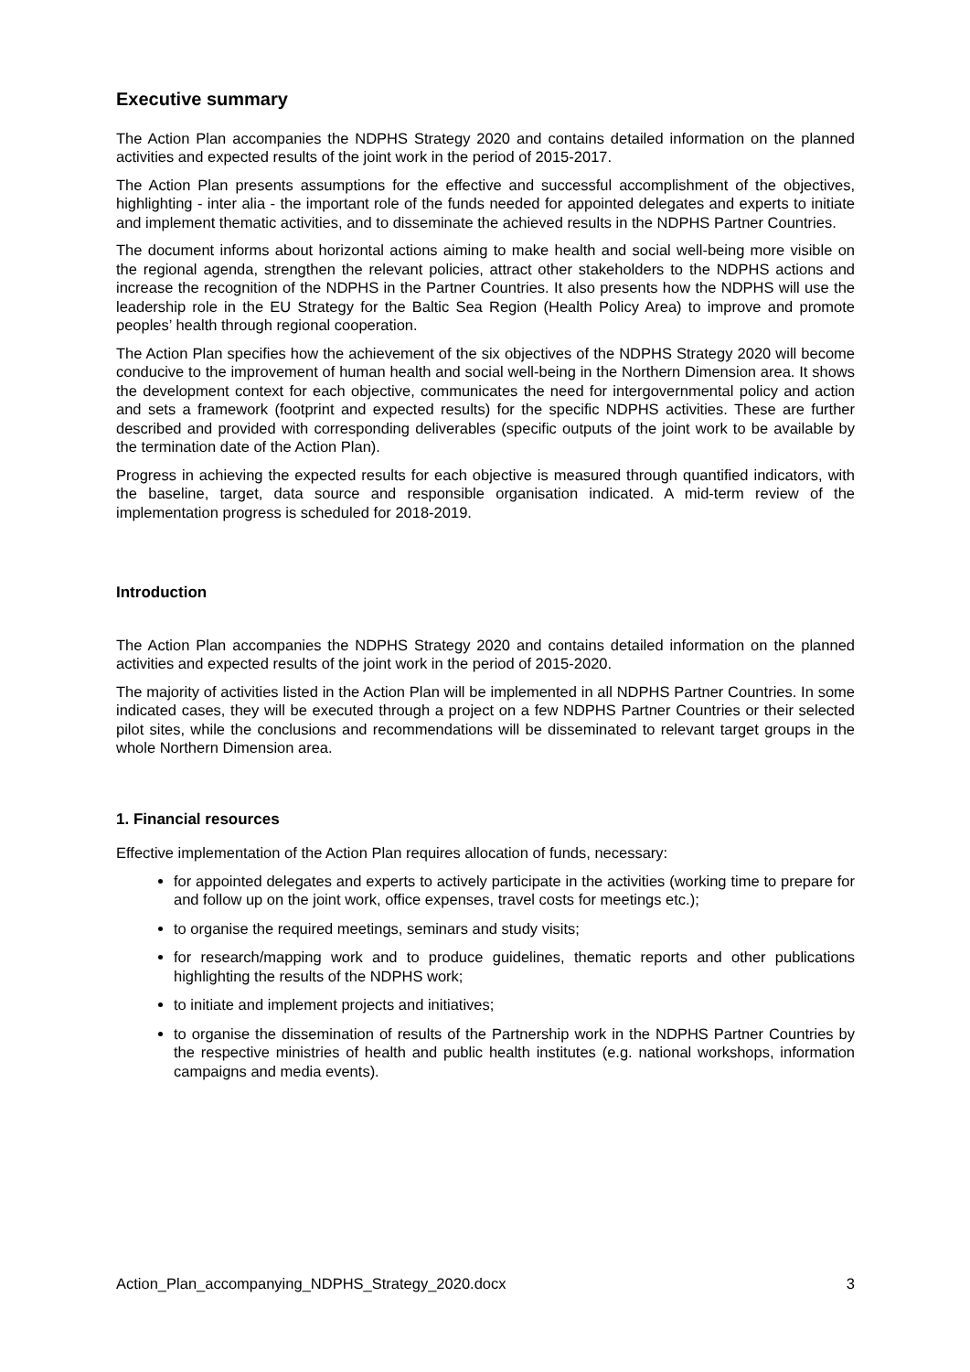Executive summary
The Action Plan accompanies the NDPHS Strategy 2020 and contains detailed information on the planned activities and expected results of the joint work in the period of 2015-2017.
The Action Plan presents assumptions for the effective and successful accomplishment of the objectives, highlighting - inter alia - the important role of the funds needed for appointed delegates and experts to initiate and implement thematic activities, and to disseminate the achieved results in the NDPHS Partner Countries.
The document informs about horizontal actions aiming to make health and social well-being more visible on the regional agenda, strengthen the relevant policies, attract other stakeholders to the NDPHS actions and increase the recognition of the NDPHS in the Partner Countries. It also presents how the NDPHS will use the leadership role in the EU Strategy for the Baltic Sea Region (Health Policy Area) to improve and promote peoples’ health through regional cooperation.
The Action Plan specifies how the achievement of the six objectives of the NDPHS Strategy 2020 will become conducive to the improvement of human health and social well-being in the Northern Dimension area. It shows the development context for each objective, communicates the need for intergovernmental policy and action and sets a framework (footprint and expected results) for the specific NDPHS activities. These are further described and provided with corresponding deliverables (specific outputs of the joint work to be available by the termination date of the Action Plan).
Progress in achieving the expected results for each objective is measured through quantified indicators, with the baseline, target, data source and responsible organisation indicated. A mid-term review of the implementation progress is scheduled for 2018-2019.
Introduction
The Action Plan accompanies the NDPHS Strategy 2020 and contains detailed information on the planned activities and expected results of the joint work in the period of 2015-2020.
The majority of activities listed in the Action Plan will be implemented in all NDPHS Partner Countries. In some indicated cases, they will be executed through a project on a few NDPHS Partner Countries or their selected pilot sites, while the conclusions and recommendations will be disseminated to relevant target groups in the whole Northern Dimension area.
1. Financial resources
Effective implementation of the Action Plan requires allocation of funds, necessary:
for appointed delegates and experts to actively participate in the activities (working time to prepare for and follow up on the joint work, office expenses, travel costs for meetings etc.);
to organise the required meetings, seminars and study visits;
for research/mapping work and to produce guidelines, thematic reports and other publications highlighting the results of the NDPHS work;
to initiate and implement projects and initiatives;
to organise the dissemination of results of the Partnership work in the NDPHS Partner Countries by the respective ministries of health and public health institutes (e.g. national workshops, information campaigns and media events).
Action_Plan_accompanying_NDPHS_Strategy_2020.docx 3